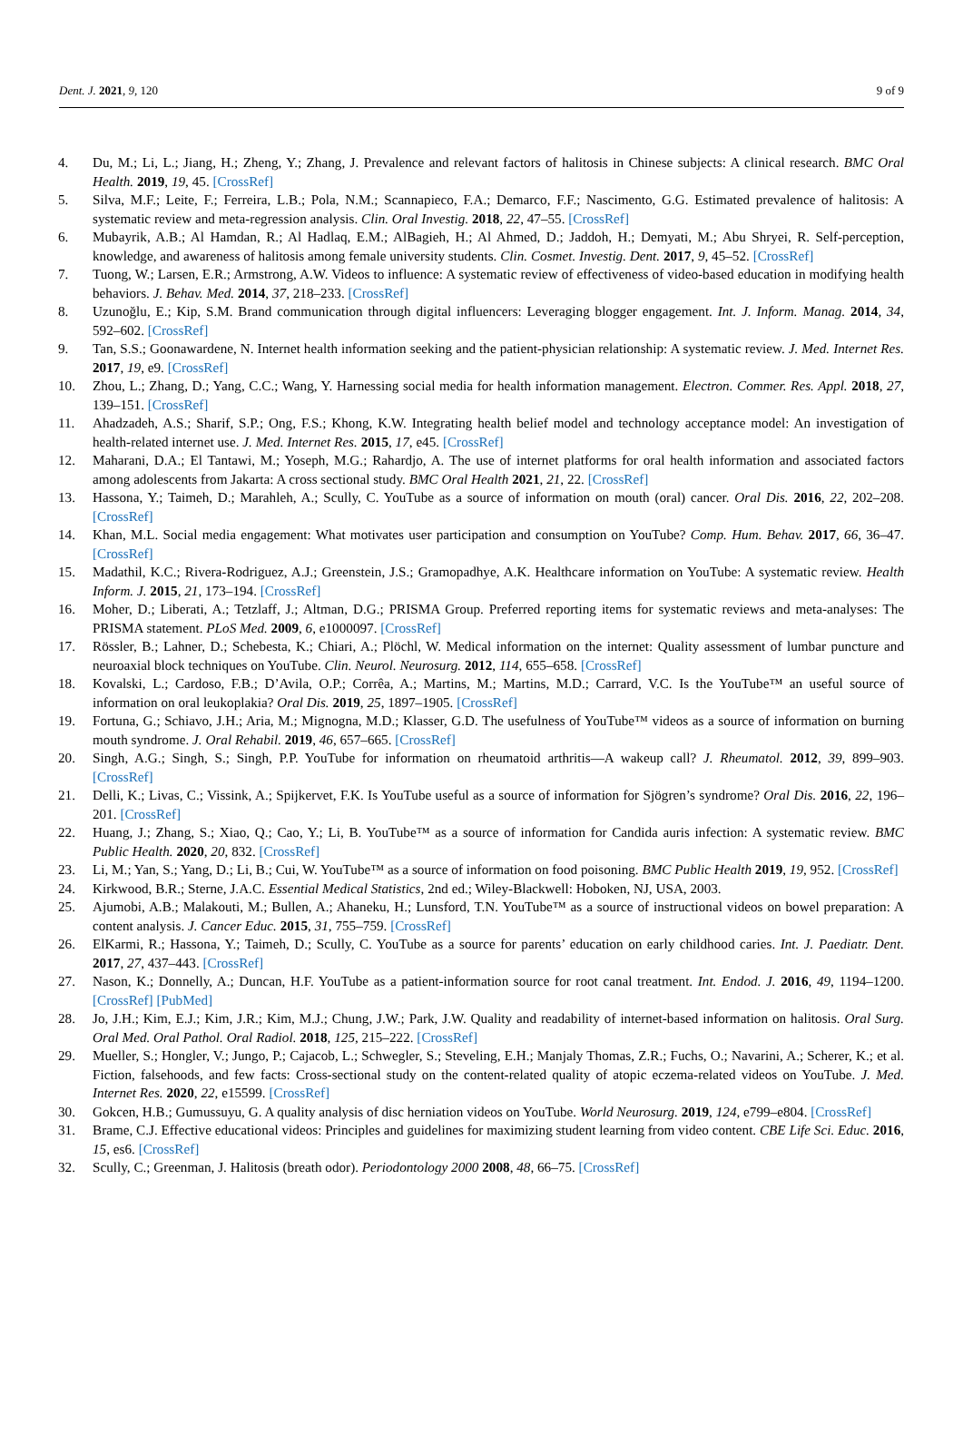Dent. J. 2021, 9, 120 9 of 9
4. Du, M.; Li, L.; Jiang, H.; Zheng, Y.; Zhang, J. Prevalence and relevant factors of halitosis in Chinese subjects: A clinical research. BMC Oral Health. 2019, 19, 45. [CrossRef]
5. Silva, M.F.; Leite, F.; Ferreira, L.B.; Pola, N.M.; Scannapieco, F.A.; Demarco, F.F.; Nascimento, G.G. Estimated prevalence of halitosis: A systematic review and meta-regression analysis. Clin. Oral Investig. 2018, 22, 47–55. [CrossRef]
6. Mubayrik, A.B.; Al Hamdan, R.; Al Hadlaq, E.M.; AlBagieh, H.; Al Ahmed, D.; Jaddoh, H.; Demyati, M.; Abu Shryei, R. Self-perception, knowledge, and awareness of halitosis among female university students. Clin. Cosmet. Investig. Dent. 2017, 9, 45–52. [CrossRef]
7. Tuong, W.; Larsen, E.R.; Armstrong, A.W. Videos to influence: A systematic review of effectiveness of video-based education in modifying health behaviors. J. Behav. Med. 2014, 37, 218–233. [CrossRef]
8. Uzunoğlu, E.; Kip, S.M. Brand communication through digital influencers: Leveraging blogger engagement. Int. J. Inform. Manag. 2014, 34, 592–602. [CrossRef]
9. Tan, S.S.; Goonawardene, N. Internet health information seeking and the patient-physician relationship: A systematic review. J. Med. Internet Res. 2017, 19, e9. [CrossRef]
10. Zhou, L.; Zhang, D.; Yang, C.C.; Wang, Y. Harnessing social media for health information management. Electron. Commer. Res. Appl. 2018, 27, 139–151. [CrossRef]
11. Ahadzadeh, A.S.; Sharif, S.P.; Ong, F.S.; Khong, K.W. Integrating health belief model and technology acceptance model: An investigation of health-related internet use. J. Med. Internet Res. 2015, 17, e45. [CrossRef]
12. Maharani, D.A.; El Tantawi, M.; Yoseph, M.G.; Rahardjo, A. The use of internet platforms for oral health information and associated factors among adolescents from Jakarta: A cross sectional study. BMC Oral Health 2021, 21, 22. [CrossRef]
13. Hassona, Y.; Taimeh, D.; Marahleh, A.; Scully, C. YouTube as a source of information on mouth (oral) cancer. Oral Dis. 2016, 22, 202–208. [CrossRef]
14. Khan, M.L. Social media engagement: What motivates user participation and consumption on YouTube? Comp. Hum. Behav. 2017, 66, 36–47. [CrossRef]
15. Madathil, K.C.; Rivera-Rodriguez, A.J.; Greenstein, J.S.; Gramopadhye, A.K. Healthcare information on YouTube: A systematic review. Health Inform. J. 2015, 21, 173–194. [CrossRef]
16. Moher, D.; Liberati, A.; Tetzlaff, J.; Altman, D.G.; PRISMA Group. Preferred reporting items for systematic reviews and meta-analyses: The PRISMA statement. PLoS Med. 2009, 6, e1000097. [CrossRef]
17. Rössler, B.; Lahner, D.; Schebesta, K.; Chiari, A.; Plöchl, W. Medical information on the internet: Quality assessment of lumbar puncture and neuroaxial block techniques on YouTube. Clin. Neurol. Neurosurg. 2012, 114, 655–658. [CrossRef]
18. Kovalski, L.; Cardoso, F.B.; D’Avila, O.P.; Corrêa, A.; Martins, M.; Martins, M.D.; Carrard, V.C. Is the YouTube™ an useful source of information on oral leukoplakia? Oral Dis. 2019, 25, 1897–1905. [CrossRef]
19. Fortuna, G.; Schiavo, J.H.; Aria, M.; Mignogna, M.D.; Klasser, G.D. The usefulness of YouTube™ videos as a source of information on burning mouth syndrome. J. Oral Rehabil. 2019, 46, 657–665. [CrossRef]
20. Singh, A.G.; Singh, S.; Singh, P.P. YouTube for information on rheumatoid arthritis—A wakeup call? J. Rheumatol. 2012, 39, 899–903. [CrossRef]
21. Delli, K.; Livas, C.; Vissink, A.; Spijkervet, F.K. Is YouTube useful as a source of information for Sjögren’s syndrome? Oral Dis. 2016, 22, 196–201. [CrossRef]
22. Huang, J.; Zhang, S.; Xiao, Q.; Cao, Y.; Li, B. YouTube™ as a source of information for Candida auris infection: A systematic review. BMC Public Health. 2020, 20, 832. [CrossRef]
23. Li, M.; Yan, S.; Yang, D.; Li, B.; Cui, W. YouTube™ as a source of information on food poisoning. BMC Public Health 2019, 19, 952. [CrossRef]
24. Kirkwood, B.R.; Sterne, J.A.C. Essential Medical Statistics, 2nd ed.; Wiley-Blackwell: Hoboken, NJ, USA, 2003.
25. Ajumobi, A.B.; Malakouti, M.; Bullen, A.; Ahaneku, H.; Lunsford, T.N. YouTube™ as a source of instructional videos on bowel preparation: A content analysis. J. Cancer Educ. 2015, 31, 755–759. [CrossRef]
26. ElKarmi, R.; Hassona, Y.; Taimeh, D.; Scully, C. YouTube as a source for parents’ education on early childhood caries. Int. J. Paediatr. Dent. 2017, 27, 437–443. [CrossRef]
27. Nason, K.; Donnelly, A.; Duncan, H.F. YouTube as a patient-information source for root canal treatment. Int. Endod. J. 2016, 49, 1194–1200. [CrossRef] [PubMed]
28. Jo, J.H.; Kim, E.J.; Kim, J.R.; Kim, M.J.; Chung, J.W.; Park, J.W. Quality and readability of internet-based information on halitosis. Oral Surg. Oral Med. Oral Pathol. Oral Radiol. 2018, 125, 215–222. [CrossRef]
29. Mueller, S.; Hongler, V.; Jungo, P.; Cajacob, L.; Schwegler, S.; Steveling, E.H.; Manjaly Thomas, Z.R.; Fuchs, O.; Navarini, A.; Scherer, K.; et al. Fiction, falsehoods, and few facts: Cross-sectional study on the content-related quality of atopic eczema-related videos on YouTube. J. Med. Internet Res. 2020, 22, e15599. [CrossRef]
30. Gokcen, H.B.; Gumussuyu, G. A quality analysis of disc herniation videos on YouTube. World Neurosurg. 2019, 124, e799–e804. [CrossRef]
31. Brame, C.J. Effective educational videos: Principles and guidelines for maximizing student learning from video content. CBE Life Sci. Educ. 2016, 15, es6. [CrossRef]
32. Scully, C.; Greenman, J. Halitosis (breath odor). Periodontology 2000 2008, 48, 66–75. [CrossRef]